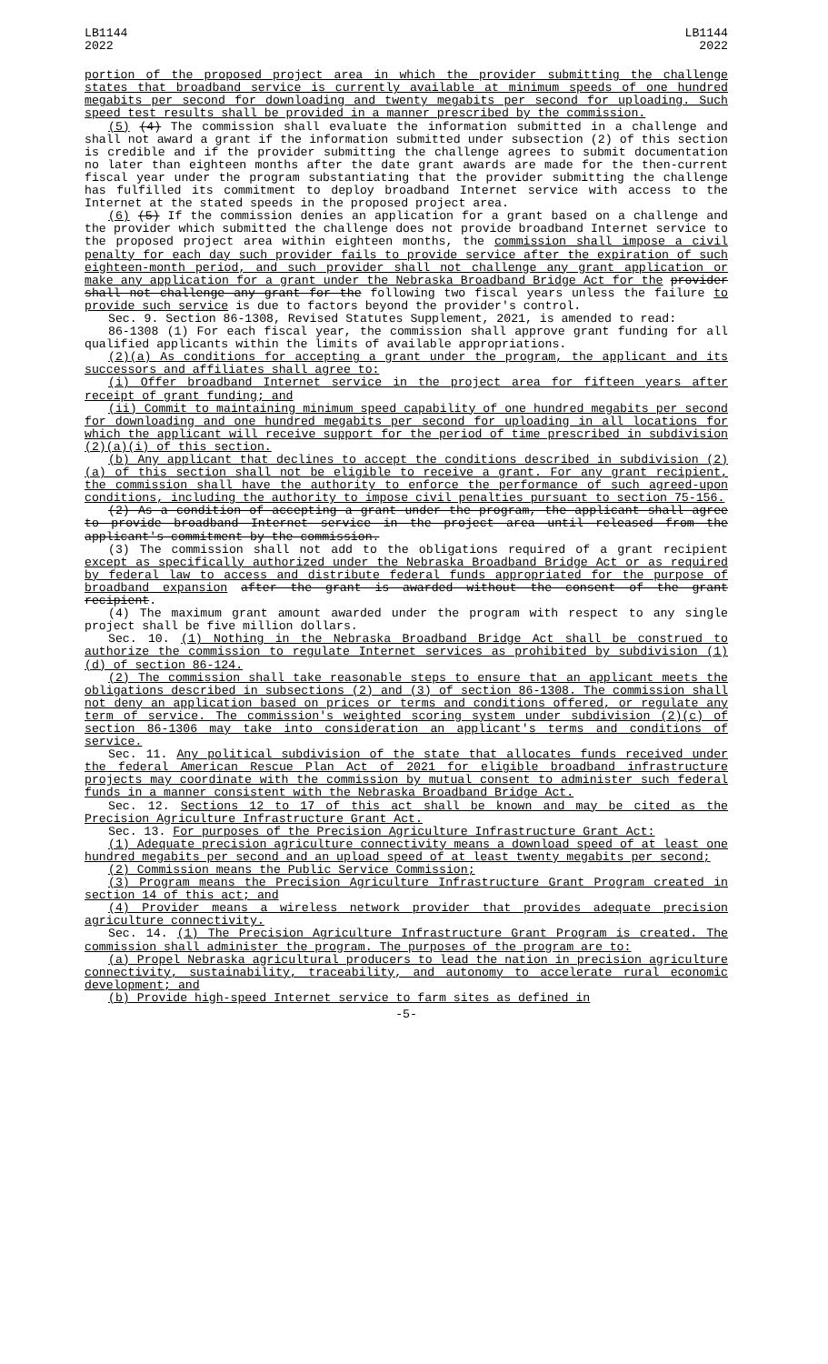LB1144
2022
LB1144
2022
portion of the proposed project area in which the provider submitting the challenge states that broadband service is currently available at minimum speeds of one hundred megabits per second for downloading and twenty megabits per second for uploading. Such speed test results shall be provided in a manner prescribed by the commission.
(5) (4) The commission shall evaluate the information submitted in a challenge and shall not award a grant if the information submitted under subsection (2) of this section is credible and if the provider submitting the challenge agrees to submit documentation no later than eighteen months after the date grant awards are made for the then-current fiscal year under the program substantiating that the provider submitting the challenge has fulfilled its commitment to deploy broadband Internet service with access to the Internet at the stated speeds in the proposed project area.
(6) (5) If the commission denies an application for a grant based on a challenge and the provider which submitted the challenge does not provide broadband Internet service to the proposed project area within eighteen months, the commission shall impose a civil penalty for each day such provider fails to provide service after the expiration of such eighteen-month period, and such provider shall not challenge any grant application or make any application for a grant under the Nebraska Broadband Bridge Act for the provider shall not challenge any grant for the following two fiscal years unless the failure to provide such service is due to factors beyond the provider's control.
Sec. 9. Section 86-1308, Revised Statutes Supplement, 2021, is amended to read:
86-1308 (1) For each fiscal year, the commission shall approve grant funding for all qualified applicants within the limits of available appropriations.
(2)(a) As conditions for accepting a grant under the program, the applicant and its successors and affiliates shall agree to:
(i) Offer broadband Internet service in the project area for fifteen years after receipt of grant funding; and
(ii) Commit to maintaining minimum speed capability of one hundred megabits per second for downloading and one hundred megabits per second for uploading in all locations for which the applicant will receive support for the period of time prescribed in subdivision (2)(a)(i) of this section.
(b) Any applicant that declines to accept the conditions described in subdivision (2)(a) of this section shall not be eligible to receive a grant. For any grant recipient, the commission shall have the authority to enforce the performance of such agreed-upon conditions, including the authority to impose civil penalties pursuant to section 75-156.
(2) As a condition of accepting a grant under the program, the applicant shall agree to provide broadband Internet service in the project area until released from the applicant's commitment by the commission.
(3) The commission shall not add to the obligations required of a grant recipient except as specifically authorized under the Nebraska Broadband Bridge Act or as required by federal law to access and distribute federal funds appropriated for the purpose of broadband expansion after the grant is awarded without the consent of the grant recipient.
(4) The maximum grant amount awarded under the program with respect to any single project shall be five million dollars.
Sec. 10. (1) Nothing in the Nebraska Broadband Bridge Act shall be construed to authorize the commission to regulate Internet services as prohibited by subdivision (1)(d) of section 86-124.
(2) The commission shall take reasonable steps to ensure that an applicant meets the obligations described in subsections (2) and (3) of section 86-1308. The commission shall not deny an application based on prices or terms and conditions offered, or regulate any term of service. The commission's weighted scoring system under subdivision (2)(c) of section 86-1306 may take into consideration an applicant's terms and conditions of service.
Sec. 11. Any political subdivision of the state that allocates funds received under the federal American Rescue Plan Act of 2021 for eligible broadband infrastructure projects may coordinate with the commission by mutual consent to administer such federal funds in a manner consistent with the Nebraska Broadband Bridge Act.
Sec. 12. Sections 12 to 17 of this act shall be known and may be cited as the Precision Agriculture Infrastructure Grant Act.
Sec. 13. For purposes of the Precision Agriculture Infrastructure Grant Act:
(1) Adequate precision agriculture connectivity means a download speed of at least one hundred megabits per second and an upload speed of at least twenty megabits per second;
(2) Commission means the Public Service Commission;
(3) Program means the Precision Agriculture Infrastructure Grant Program created in section 14 of this act; and
(4) Provider means a wireless network provider that provides adequate precision agriculture connectivity.
Sec. 14. (1) The Precision Agriculture Infrastructure Grant Program is created. The commission shall administer the program. The purposes of the program are to:
(a) Propel Nebraska agricultural producers to lead the nation in precision agriculture connectivity, sustainability, traceability, and autonomy to accelerate rural economic development; and
(b) Provide high-speed Internet service to farm sites as defined in
-5-